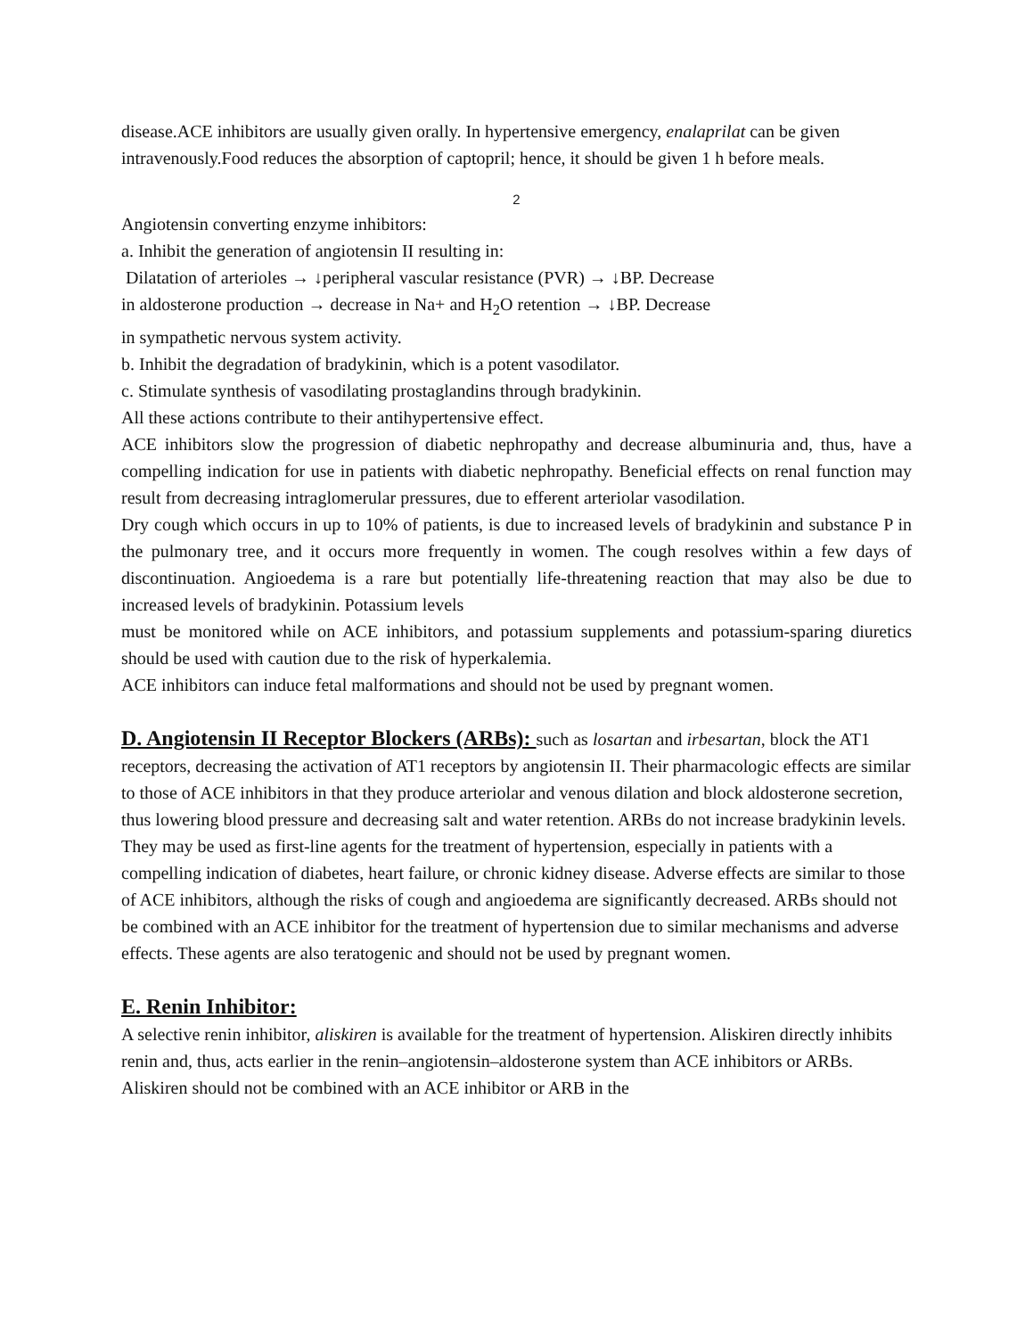disease.ACE inhibitors are usually given orally. In hypertensive emergency, enalaprilat can be given intravenously.Food reduces the absorption of captopril; hence, it should be given 1 h before meals.
2
Angiotensin converting enzyme inhibitors:
a. Inhibit the generation of angiotensin II resulting in:
Dilatation of arterioles → ↓peripheral vascular resistance (PVR) → ↓BP. Decrease
in aldosterone production → decrease in Na+ and H<sub>2</sub>O retention → ↓BP. Decrease
in sympathetic nervous system activity.
b. Inhibit the degradation of bradykinin, which is a potent vasodilator.
c. Stimulate synthesis of vasodilating prostaglandins through bradykinin.
All these actions contribute to their antihypertensive effect.
ACE inhibitors slow the progression of diabetic nephropathy and decrease albuminuria and, thus, have a compelling indication for use in patients with diabetic nephropathy. Beneficial effects on renal function may result from decreasing intraglomerular pressures, due to efferent arteriolar vasodilation.
Dry cough which occurs in up to 10% of patients, is due to increased levels of bradykinin and substance P in the pulmonary tree, and it occurs more frequently in women. The cough resolves within a few days of discontinuation. Angioedema is a rare but potentially life-threatening reaction that may also be due to increased levels of bradykinin. Potassium levels
must be monitored while on ACE inhibitors, and potassium supplements and potassium-sparing diuretics should be used with caution due to the risk of hyperkalemia.
ACE inhibitors can induce fetal malformations and should not be used by pregnant women.
D. Angiotensin II Receptor Blockers (ARBs):
such as losartan and irbesartan, block the AT1 receptors, decreasing the activation of AT1 receptors by angiotensin II. Their pharmacologic effects are similar to those of ACE inhibitors in that they produce arteriolar and venous dilation and block aldosterone secretion, thus lowering blood pressure and decreasing salt and water retention. ARBs do not increase bradykinin levels. They may be used as first-line agents for the treatment of hypertension, especially in patients with a compelling indication of diabetes, heart failure, or chronic kidney disease. Adverse effects are similar to those of ACE inhibitors, although the risks of cough and angioedema are significantly decreased. ARBs should not be combined with an ACE inhibitor for the treatment of hypertension due to similar mechanisms and adverse effects. These agents are also teratogenic and should not be used by pregnant women.
E. Renin Inhibitor:
A selective renin inhibitor, aliskiren is available for the treatment of hypertension. Aliskiren directly inhibits renin and, thus, acts earlier in the renin–angiotensin–aldosterone system than ACE inhibitors or ARBs. Aliskiren should not be combined with an ACE inhibitor or ARB in the